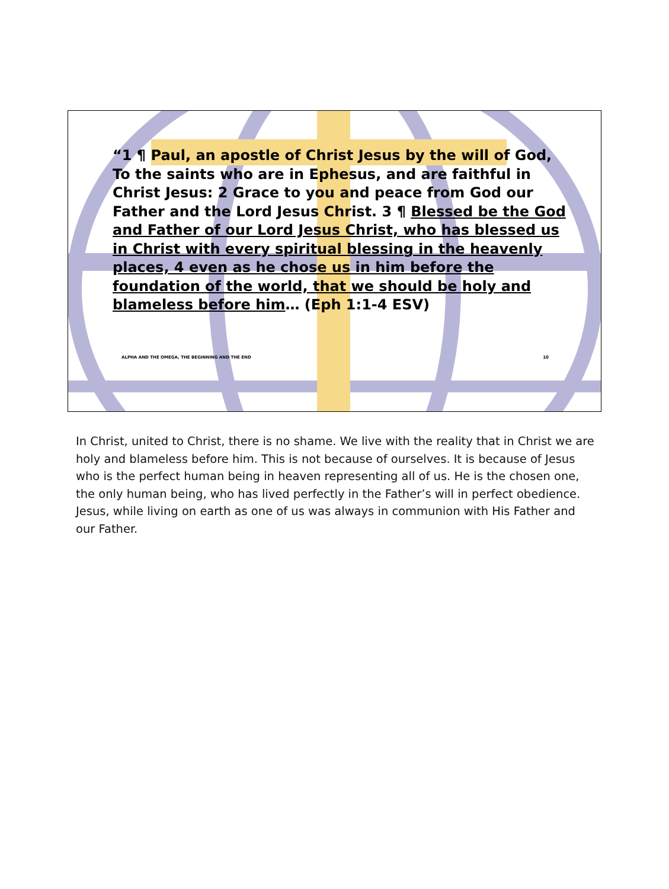“1 ¶ Paul, an apostle of Christ Jesus by the will of God, To the saints who are in Ephesus, and are faithful in Christ Jesus: 2 Grace to you and peace from God our Father and the Lord Jesus Christ. 3 ¶ Blessed be the God and Father of our Lord Jesus Christ, who has blessed us in Christ with every spiritual blessing in the heavenly places, 4 even as he chose us in him before the foundation of the world, that we should be holy and blameless before him… (Eph 1:1-4 ESV)
ALPHA AND THE OMEGA, THE BEGINNING AND THE END 10
In Christ, united to Christ, there is no shame. We live with the reality that in Christ we are holy and blameless before him. This is not because of ourselves. It is because of Jesus who is the perfect human being in heaven representing all of us. He is the chosen one, the only human being, who has lived perfectly in the Father’s will in perfect obedience. Jesus, while living on earth as one of us was always in communion with His Father and our Father.